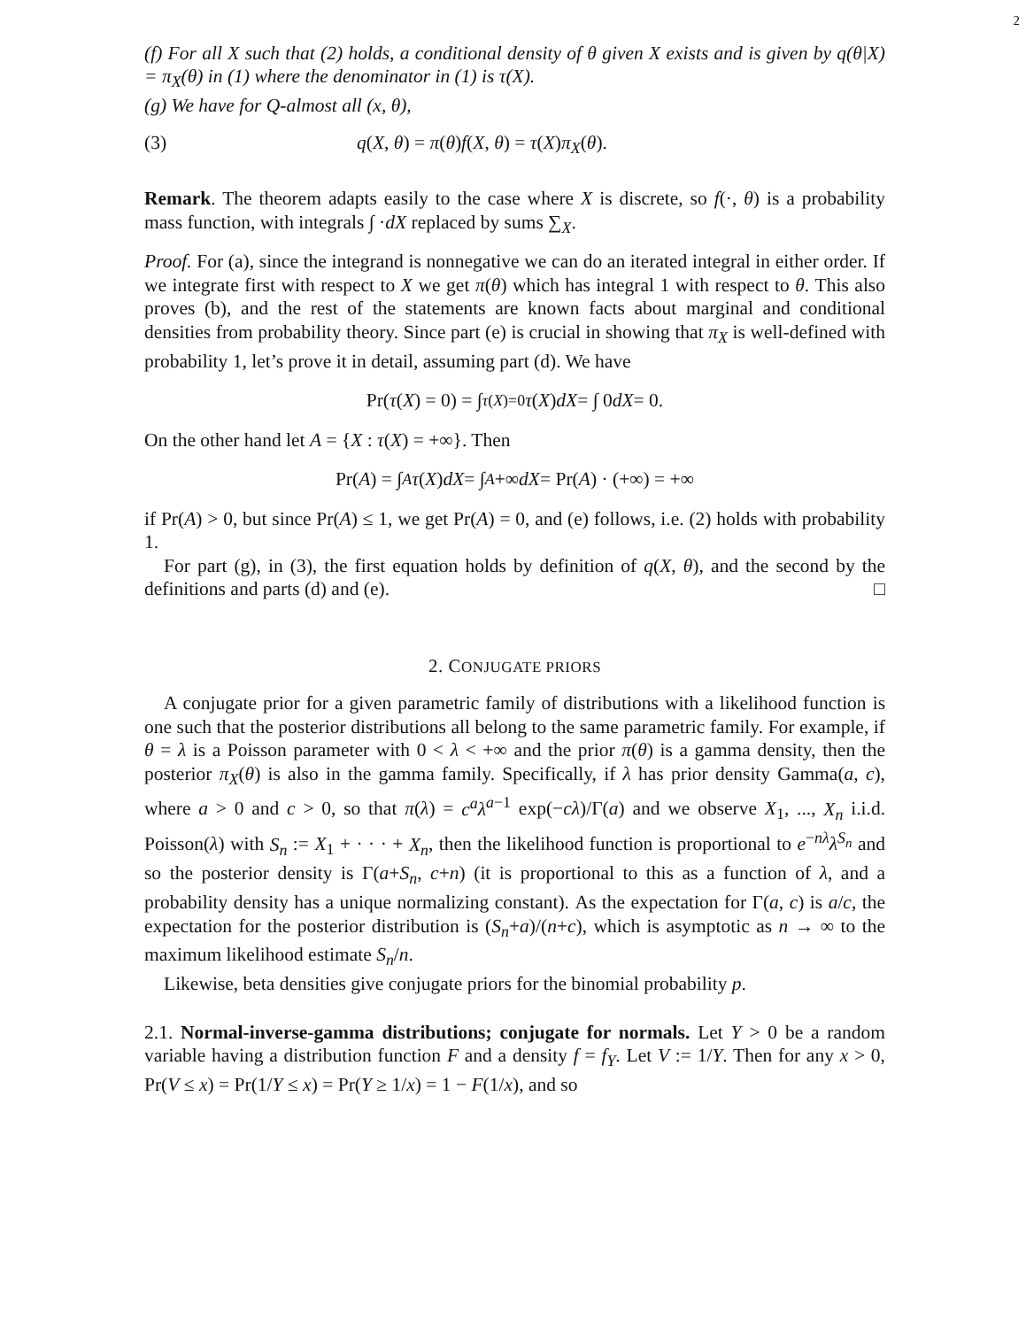2
(f) For all X such that (2) holds, a conditional density of θ given X exists and is given by q(θ|X) = π<sub>X</sub>(θ) in (1) where the denominator in (1) is τ(X).
(g) We have for Q-almost all (x, θ),
(3) q(X, θ) = π(θ)f(X, θ) = τ(X)π<sub>X</sub>(θ).
Remark. The theorem adapts easily to the case where X is discrete, so f(·, θ) is a probability mass function, with integrals ∫ ·dX replaced by sums ∑<sub>X</sub>.
Proof. For (a), since the integrand is nonnegative we can do an iterated integral in either order. If we integrate first with respect to X we get π(θ) which has integral 1 with respect to θ. This also proves (b), and the rest of the statements are known facts about marginal and conditional densities from probability theory. Since part (e) is crucial in showing that π<sub>X</sub> is well-defined with probability 1, let’s prove it in detail, assuming part (d). We have
Pr(τ (X) = 0) = ∫<sub>τ(X)=0</sub> τ (X) dX = ∫ 0 dX = 0.
On the other hand let A = {X : τ(X) = +∞}. Then
Pr(A) = ∫<sub>A</sub> τ (X) dX = ∫<sub>A</sub> +∞ dX = Pr(A) · (+∞) = +∞
if Pr(A) > 0, but since Pr(A) ≤ 1, we get Pr(A) = 0, and (e) follows, i.e. (2) holds with probability 1.
For part (g), in (3), the first equation holds by definition of q(X, θ), and the second by the definitions and parts (d) and (e). □
2. CONJUGATE PRIORS
A conjugate prior for a given parametric family of distributions with a likelihood function is one such that the posterior distributions all belong to the same parametric family. For example, if θ = λ is a Poisson parameter with 0 < λ < +∞ and the prior π(θ) is a gamma density, then the posterior π<sub>X</sub>(θ) is also in the gamma family. Specifically, if λ has prior density Gamma(a, c), where a > 0 and c > 0, so that π(λ) = c<sup>a</sup>λ<sup>a−1</sup> exp(−cλ)/Γ(a) and we observe X<sub>1</sub>, ..., X<sub>n</sub> i.i.d. Poisson(λ) with S<sub>n</sub> := X<sub>1</sub> + · · · + X<sub>n</sub>, then the likelihood function is proportional to e<sup>−nλ</sup>λ<sup>S<sub>n</sub></sup> and so the posterior density is Γ(a+S<sub>n</sub>, c+n) (it is proportional to this as a function of λ, and a probability density has a unique normalizing constant). As the expectation for Γ(a, c) is a/c, the expectation for the posterior distribution is (S<sub>n</sub>+a)/(n+c), which is asymptotic as n → ∞ to the maximum likelihood estimate S<sub>n</sub>/n.
Likewise, beta densities give conjugate priors for the binomial probability p.
2.1. Normal-inverse-gamma distributions; conjugate for normals. Let Y > 0 be a random variable having a distribution function F and a density f = f<sub>Y</sub>. Let V := 1/Y. Then for any x > 0, Pr(V ≤ x) = Pr(1/Y ≤ x) = Pr(Y ≥ 1/x) = 1 − F(1/x), and so